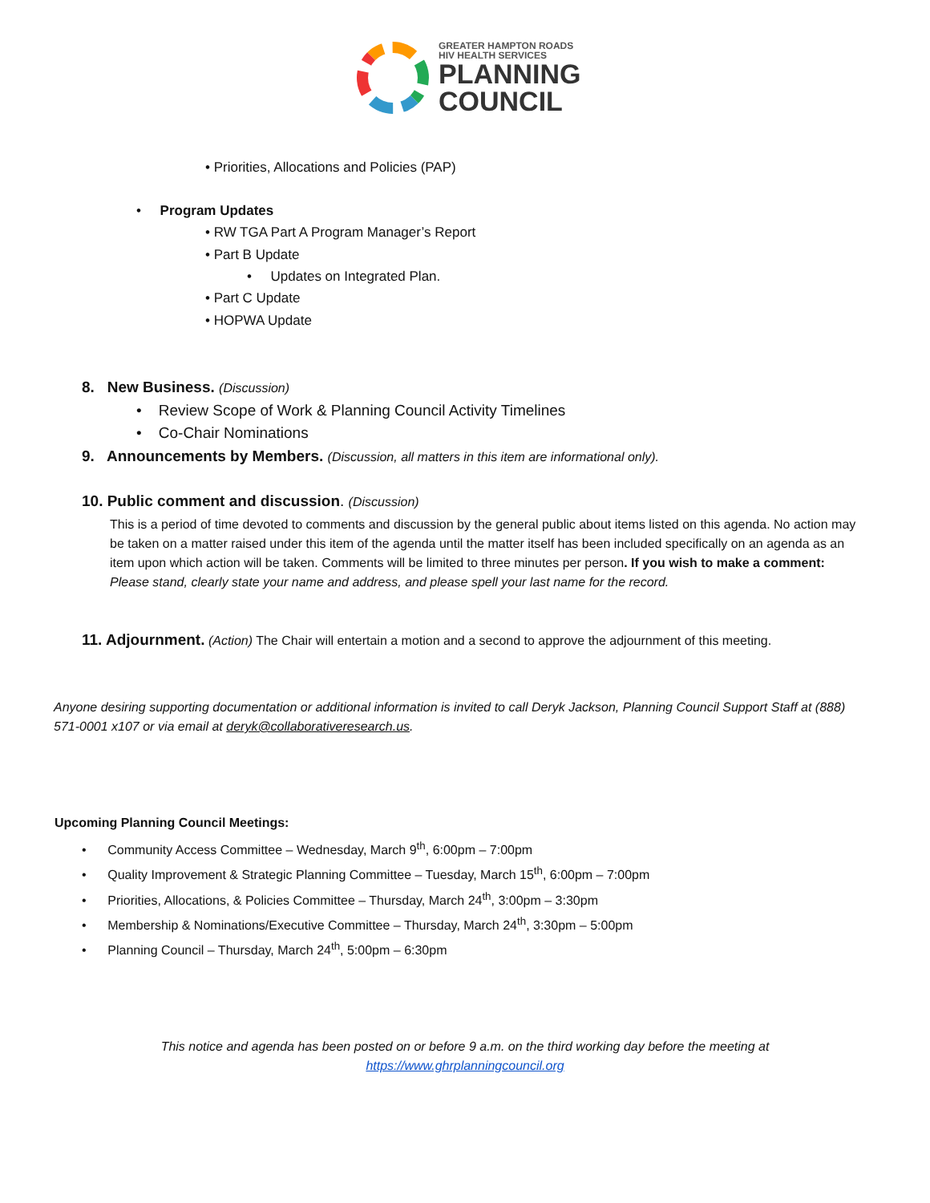GREATER HAMPTON ROADS
HIV HEALTH SERVICES
PLANNING
COUNCIL
• Priorities, Allocations and Policies (PAP)
• Program Updates
• RW TGA Part A Program Manager’s Report
• Part B Update
• Updates on Integrated Plan.
• Part C Update
• HOPWA Update
8. New Business. (Discussion)
• Review Scope of Work & Planning Council Activity Timelines
• Co-Chair Nominations
9. Announcements by Members. (Discussion, all matters in this item are informational only).
10. Public comment and discussion. (Discussion)
This is a period of time devoted to comments and discussion by the general public about items listed on this agenda. No action may be taken on a matter raised under this item of the agenda until the matter itself has been included specifically on an agenda as an item upon which action will be taken. Comments will be limited to three minutes per person. If you wish to make a comment: Please stand, clearly state your name and address, and please spell your last name for the record.
11. Adjournment. (Action) The Chair will entertain a motion and a second to approve the adjournment of this meeting.
Anyone desiring supporting documentation or additional information is invited to call Deryk Jackson, Planning Council Support Staff at (888) 571-0001 x107 or via email at deryk@collaborativeresearch.us.
Upcoming Planning Council Meetings:
• Community Access Committee – Wednesday, March 9<sup>th</sup>, 6:00pm – 7:00pm
• Quality Improvement & Strategic Planning Committee – Tuesday, March 15<sup>th</sup>, 6:00pm – 7:00pm
• Priorities, Allocations, & Policies Committee – Thursday, March 24<sup>th</sup>, 3:00pm – 3:30pm
• Membership & Nominations/Executive Committee – Thursday, March 24<sup>th</sup>, 3:30pm – 5:00pm
• Planning Council – Thursday, March 24<sup>th</sup>, 5:00pm – 6:30pm
This notice and agenda has been posted on or before 9 a.m. on the third working day before the meeting at
https://www.ghrplanningcouncil.org